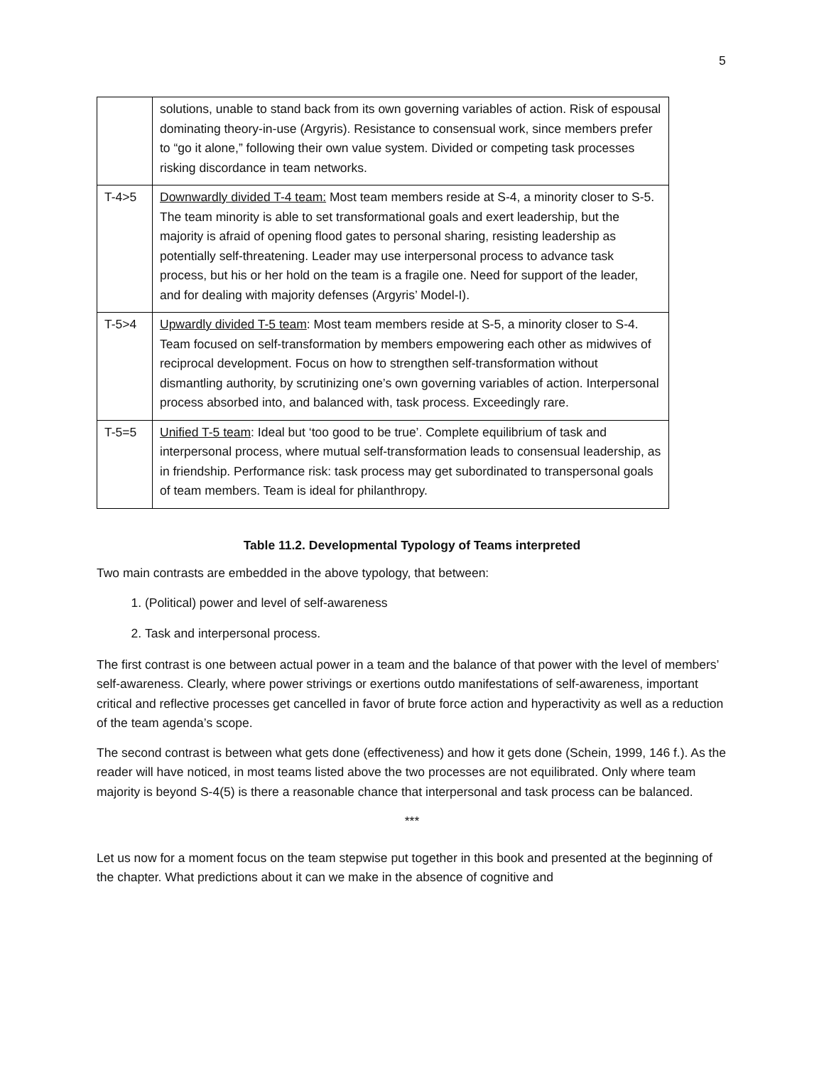5
| | solutions, unable to stand back from its own governing variables of action. Risk of espousal dominating theory-in-use (Argyris). Resistance to consensual work, since members prefer to “go it alone,” following their own value system. Divided or competing task processes risking discordance in team networks. |
| T-4>5 | Downwardly divided T-4 team: Most team members reside at S-4, a minority closer to S-5. The team minority is able to set transformational goals and exert leadership, but the majority is afraid of opening flood gates to personal sharing, resisting leadership as potentially self-threatening. Leader may use interpersonal process to advance task process, but his or her hold on the team is a fragile one. Need for support of the leader, and for dealing with majority defenses (Argyris’ Model-I). |
| T-5>4 | Upwardly divided T-5 team : Most team members reside at S-5, a minority closer to S-4. Team focused on self-transformation by members empowering each other as midwives of reciprocal development. Focus on how to strengthen self-transformation without dismantling authority, by scrutinizing one’s own governing variables of action. Interpersonal process absorbed into, and balanced with, task process. Exceedingly rare. |
| T-5=5 | Unified T-5 team : Ideal but ‘too good to be true’. Complete equilibrium of task and interpersonal process, where mutual self-transformation leads to consensual leadership, as in friendship. Performance risk: task process may get subordinated to transpersonal goals of team members. Team is ideal for philanthropy. |
Table 11.2. Developmental Typology of Teams interpreted
Two main contrasts are embedded in the above typology, that between:
1. (Political) power and level of self-awareness
2. Task and interpersonal process.
The first contrast is one between actual power in a team and the balance of that power with the level of members’ self-awareness. Clearly, where power strivings or exertions outdo manifestations of self-awareness, important critical and reflective processes get cancelled in favor of brute force action and hyperactivity as well as a reduction of the team agenda’s scope.
The second contrast is between what gets done (effectiveness) and how it gets done (Schein, 1999, 146 f.). As the reader will have noticed, in most teams listed above the two processes are not equilibrated. Only where team majority is beyond S-4(5) is there a reasonable chance that interpersonal and task process can be balanced.
***
Let us now for a moment focus on the team stepwise put together in this book and presented at the beginning of the chapter. What predictions about it can we make in the absence of cognitive and